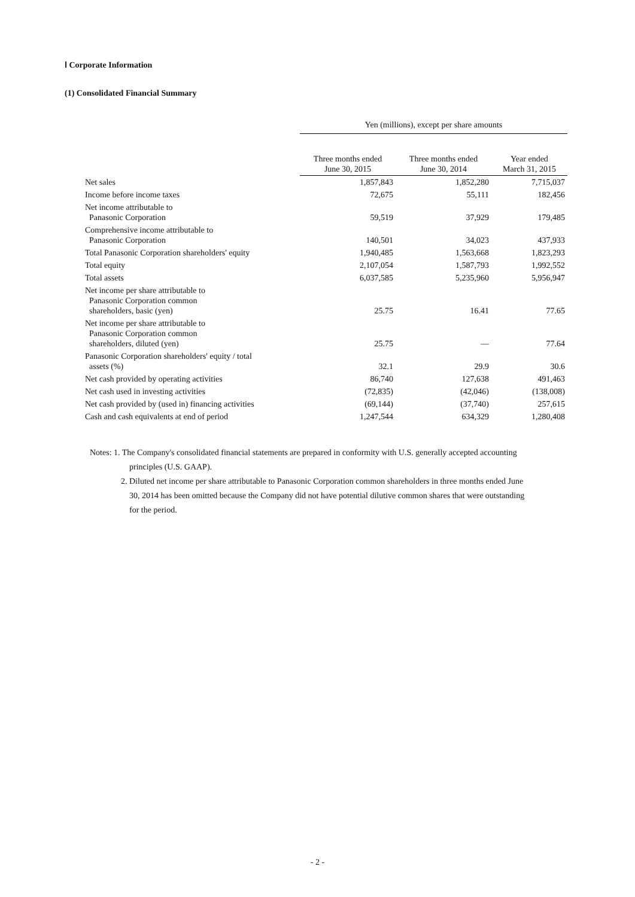Ⅰ Corporate Information
(1) Consolidated Financial Summary
| | Yen (millions), except per share amounts | | |
| --- | --- | --- | --- |
| | Three months ended June 30, 2015 | Three months ended June 30, 2014 | Year ended March 31, 2015 |
| Net sales | 1,857,843 | 1,852,280 | 7,715,037 |
| Income before income taxes | 72,675 | 55,111 | 182,456 |
| Net income attributable to Panasonic Corporation | 59,519 | 37,929 | 179,485 |
| Comprehensive income attributable to Panasonic Corporation | 140,501 | 34,023 | 437,933 |
| Total Panasonic Corporation shareholders' equity | 1,940,485 | 1,563,668 | 1,823,293 |
| Total equity | 2,107,054 | 1,587,793 | 1,992,552 |
| Total assets | 6,037,585 | 5,235,960 | 5,956,947 |
| Net income per share attributable to Panasonic Corporation common shareholders, basic (yen) | 25.75 | 16.41 | 77.65 |
| Net income per share attributable to Panasonic Corporation common shareholders, diluted (yen) | 25.75 | — | 77.64 |
| Panasonic Corporation shareholders' equity / total assets (%) | 32.1 | 29.9 | 30.6 |
| Net cash provided by operating activities | 86,740 | 127,638 | 491,463 |
| Net cash used in investing activities | (72,835) | (42,046) | (138,008) |
| Net cash provided by (used in) financing activities | (69,144) | (37,740) | 257,615 |
| Cash and cash equivalents at end of period | 1,247,544 | 634,329 | 1,280,408 |
Notes: 1. The Company's consolidated financial statements are prepared in conformity with U.S. generally accepted accounting
principles (U.S. GAAP).
2. Diluted net income per share attributable to Panasonic Corporation common shareholders in three months ended June
30, 2014 has been omitted because the Company did not have potential dilutive common shares that were outstanding
for the period.
- 2 -